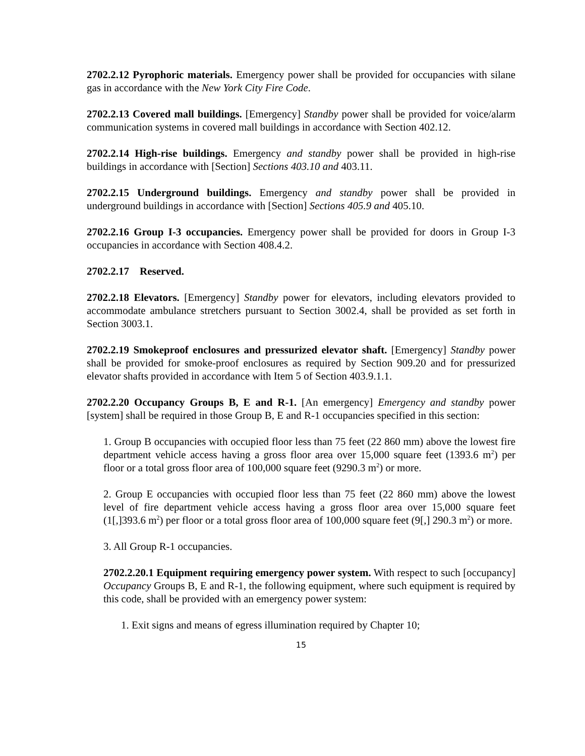2702.2.12 Pyrophoric materials. Emergency power shall be provided for occupancies with silane gas in accordance with the New York City Fire Code.
2702.2.13 Covered mall buildings. [Emergency] Standby power shall be provided for voice/alarm communication systems in covered mall buildings in accordance with Section 402.12.
2702.2.14 High-rise buildings. Emergency and standby power shall be provided in high-rise buildings in accordance with [Section] Sections 403.10 and 403.11.
2702.2.15 Underground buildings. Emergency and standby power shall be provided in underground buildings in accordance with [Section] Sections 405.9 and 405.10.
2702.2.16 Group I-3 occupancies. Emergency power shall be provided for doors in Group I-3 occupancies in accordance with Section 408.4.2.
2702.2.17 Reserved.
2702.2.18 Elevators. [Emergency] Standby power for elevators, including elevators provided to accommodate ambulance stretchers pursuant to Section 3002.4, shall be provided as set forth in Section 3003.1.
2702.2.19 Smokeproof enclosures and pressurized elevator shaft. [Emergency] Standby power shall be provided for smoke-proof enclosures as required by Section 909.20 and for pressurized elevator shafts provided in accordance with Item 5 of Section 403.9.1.1.
2702.2.20 Occupancy Groups B, E and R-1. [An emergency] Emergency and standby power [system] shall be required in those Group B, E and R-1 occupancies specified in this section:
1. Group B occupancies with occupied floor less than 75 feet (22 860 mm) above the lowest fire department vehicle access having a gross floor area over 15,000 square feet (1393.6 m<sup>2</sup>) per floor or a total gross floor area of 100,000 square feet (9290.3 m<sup>2</sup>) or more.
2. Group E occupancies with occupied floor less than 75 feet (22 860 mm) above the lowest level of fire department vehicle access having a gross floor area over 15,000 square feet (1[,]393.6 m<sup>2</sup>) per floor or a total gross floor area of 100,000 square feet (9[,] 290.3 m<sup>2</sup>) or more.
3. All Group R-1 occupancies.
2702.2.20.1 Equipment requiring emergency power system. With respect to such [occupancy] Occupancy Groups B, E and R-1, the following equipment, where such equipment is required by this code, shall be provided with an emergency power system:
1. Exit signs and means of egress illumination required by Chapter 10;
15